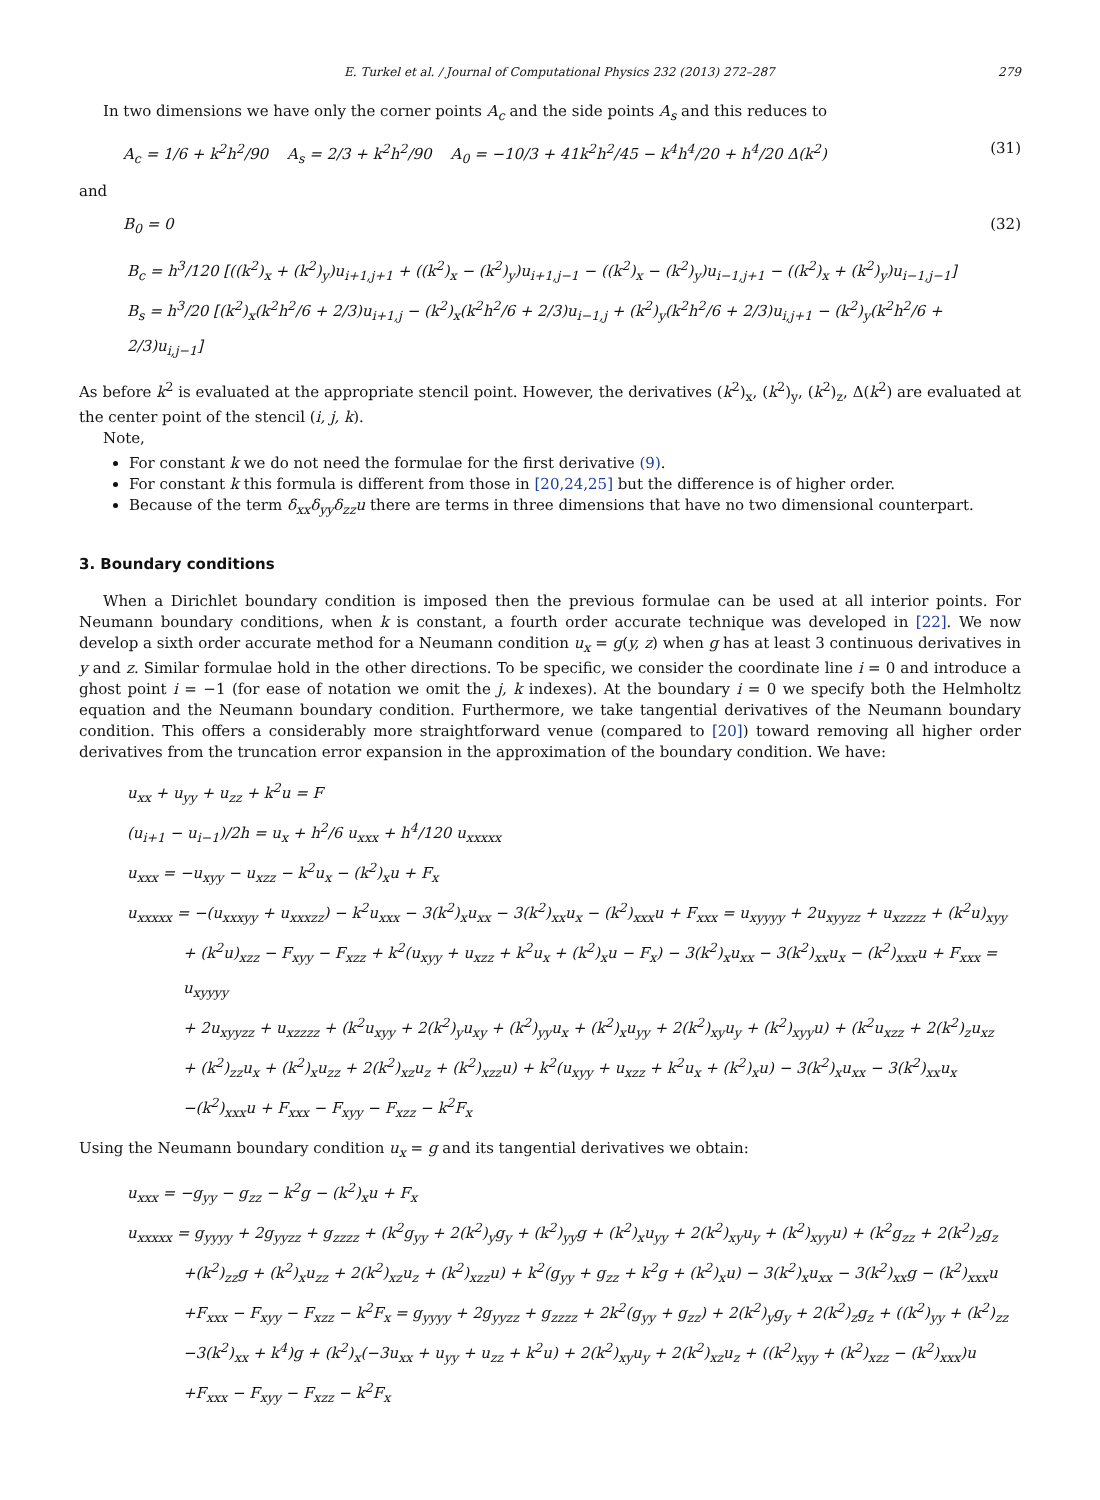E. Turkel et al. / Journal of Computational Physics 232 (2013) 272–287 279
In two dimensions we have only the corner points A<sub>c</sub> and the side points A<sub>s</sub> and this reduces to
A<sub>c</sub> = 1/6 + k<sup>2</sup>h<sup>2</sup>/90 A<sub>s</sub> = 2/3 + k<sup>2</sup>h<sup>2</sup>/90 A<sub>0</sub> = −10/3 + 41k<sup>2</sup>h<sup>2</sup>/45 − k<sup>4</sup>h<sup>4</sup>/20 + h<sup>4</sup>/20 Δ(k<sup>2</sup>) (31)
and
B<sub>0</sub> = 0 (32)
B<sub>c</sub> = h<sup>3</sup>/120 [((k<sup>2</sup>)<sub>x</sub> + (k<sup>2</sup>)<sub>y</sub>)u<sub>i+1,j+1</sub> + ((k<sup>2</sup>)<sub>x</sub> − (k<sup>2</sup>)<sub>y</sub>)u<sub>i+1,j−1</sub> − ((k<sup>2</sup>)<sub>x</sub> − (k<sup>2</sup>)<sub>y</sub>)u<sub>i−1,j+1</sub> − ((k<sup>2</sup>)<sub>x</sub> + (k<sup>2</sup>)<sub>y</sub>)u<sub>i−1,j−1</sub>]
B<sub>s</sub> = h<sup>3</sup>/20 [(k<sup>2</sup>)<sub>x</sub>(k<sup>2</sup>h<sup>2</sup>/6 + 2/3)u<sub>i+1,j</sub> − (k<sup>2</sup>)<sub>x</sub>(k<sup>2</sup>h<sup>2</sup>/6 + 2/3)u<sub>i−1,j</sub> + (k<sup>2</sup>)<sub>y</sub>(k<sup>2</sup>h<sup>2</sup>/6 + 2/3)u<sub>i,j+1</sub> − (k<sup>2</sup>)<sub>y</sub>(k<sup>2</sup>h<sup>2</sup>/6 + 2/3)u<sub>i,j−1</sub>]
As before k<sup>2</sup> is evaluated at the appropriate stencil point. However, the derivatives (k<sup>2</sup>)<sub>x</sub>, (k<sup>2</sup>)<sub>y</sub>, (k<sup>2</sup>)<sub>z</sub>, Δ(k<sup>2</sup>) are evaluated at the center point of the stencil (i, j, k).
Note,
For constant k we do not need the formulae for the first derivative (9).
For constant k this formula is different from those in [20,24,25] but the difference is of higher order.
Because of the term δ<sub>xx</sub>δ<sub>yy</sub>δ<sub>zz</sub>u there are terms in three dimensions that have no two dimensional counterpart.
3. Boundary conditions
When a Dirichlet boundary condition is imposed then the previous formulae can be used at all interior points. For Neumann boundary conditions, when k is constant, a fourth order accurate technique was developed in [22]. We now develop a sixth order accurate method for a Neumann condition u<sub>x</sub> = g(y, z) when g has at least 3 continuous derivatives in y and z. Similar formulae hold in the other directions. To be specific, we consider the coordinate line i = 0 and introduce a ghost point i = −1 (for ease of notation we omit the j, k indexes). At the boundary i = 0 we specify both the Helmholtz equation and the Neumann boundary condition. Furthermore, we take tangential derivatives of the Neumann boundary condition. This offers a considerably more straightforward venue (compared to [20]) toward removing all higher order derivatives from the truncation error expansion in the approximation of the boundary condition. We have:
u<sub>xx</sub> + u<sub>yy</sub> + u<sub>zz</sub> + k<sup>2</sup>u = F
(u<sub>i+1</sub> − u<sub>i−1</sub>)/2h = u<sub>x</sub> + h<sup>2</sup>/6 u<sub>xxx</sub> + h<sup>4</sup>/120 u<sub>xxxxx</sub>
u<sub>xxx</sub> = −u<sub>xyy</sub> − u<sub>xzz</sub> − k<sup>2</sup>u<sub>x</sub> − (k<sup>2</sup>)<sub>x</sub>u + F<sub>x</sub>
u<sub>xxxxx</sub> = −(u<sub>xxxyy</sub> + u<sub>xxxzz</sub>) − k<sup>2</sup>u<sub>xxx</sub> − 3(k<sup>2</sup>)<sub>x</sub>u<sub>xx</sub> − 3(k<sup>2</sup>)<sub>xx</sub>u<sub>x</sub> − (k<sup>2</sup>)<sub>xxx</sub>u + F<sub>xxx</sub> = u<sub>xyyyy</sub> + 2u<sub>xyyzz</sub> + u<sub>xzzzz</sub> + (k<sup>2</sup>u)<sub>xyy</sub>
+ (k<sup>2</sup>u)<sub>xzz</sub> − F<sub>xyy</sub> − F<sub>xzz</sub> + k<sup>2</sup>(u<sub>xyy</sub> + u<sub>xzz</sub> + k<sup>2</sup>u<sub>x</sub> + (k<sup>2</sup>)<sub>x</sub>u − F<sub>x</sub>) − 3(k<sup>2</sup>)<sub>x</sub>u<sub>xx</sub> − 3(k<sup>2</sup>)<sub>xx</sub>u<sub>x</sub> − (k<sup>2</sup>)<sub>xxx</sub>u + F<sub>xxx</sub> = u<sub>xyyyy</sub>
+ 2u<sub>xyyzz</sub> + u<sub>xzzzz</sub> + (k<sup>2</sup>u<sub>xyy</sub> + 2(k<sup>2</sup>)<sub>y</sub>u<sub>xy</sub> + (k<sup>2</sup>)<sub>yy</sub>u<sub>x</sub> + (k<sup>2</sup>)<sub>x</sub>u<sub>yy</sub> + 2(k<sup>2</sup>)<sub>xy</sub>u<sub>y</sub> + (k<sup>2</sup>)<sub>xyy</sub>u) + (k<sup>2</sup>u<sub>xzz</sub> + 2(k<sup>2</sup>)<sub>z</sub>u<sub>xz</sub>
+ (k<sup>2</sup>)<sub>zz</sub>u<sub>x</sub> + (k<sup>2</sup>)<sub>x</sub>u<sub>zz</sub> + 2(k<sup>2</sup>)<sub>xz</sub>u<sub>z</sub> + (k<sup>2</sup>)<sub>xzz</sub>u) + k<sup>2</sup>(u<sub>xyy</sub> + u<sub>xzz</sub> + k<sup>2</sup>u<sub>x</sub> + (k<sup>2</sup>)<sub>x</sub>u) − 3(k<sup>2</sup>)<sub>x</sub>u<sub>xx</sub> − 3(k<sup>2</sup>)<sub>xx</sub>u<sub>x</sub>
−(k<sup>2</sup>)<sub>xxx</sub>u + F<sub>xxx</sub> − F<sub>xyy</sub> − F<sub>xzz</sub> − k<sup>2</sup>F<sub>x</sub>
Using the Neumann boundary condition u<sub>x</sub> = g and its tangential derivatives we obtain:
u<sub>xxx</sub> = −g<sub>yy</sub> − g<sub>zz</sub> − k<sup>2</sup>g − (k<sup>2</sup>)<sub>x</sub>u + F<sub>x</sub>
u<sub>xxxxx</sub> = g<sub>yyyy</sub> + 2g<sub>yyzz</sub> + g<sub>zzzz</sub> + (k<sup>2</sup>g<sub>yy</sub> + 2(k<sup>2</sup>)<sub>y</sub>g<sub>y</sub> + (k<sup>2</sup>)<sub>yy</sub>g + (k<sup>2</sup>)<sub>x</sub>u<sub>yy</sub> + 2(k<sup>2</sup>)<sub>xy</sub>u<sub>y</sub> + (k<sup>2</sup>)<sub>xyy</sub>u) + (k<sup>2</sup>g<sub>zz</sub> + 2(k<sup>2</sup>)<sub>z</sub>g<sub>z</sub>
+(k<sup>2</sup>)<sub>zz</sub>g + (k<sup>2</sup>)<sub>x</sub>u<sub>zz</sub> + 2(k<sup>2</sup>)<sub>xz</sub>u<sub>z</sub> + (k<sup>2</sup>)<sub>xzz</sub>u) + k<sup>2</sup>(g<sub>yy</sub> + g<sub>zz</sub> + k<sup>2</sup>g + (k<sup>2</sup>)<sub>x</sub>u) − 3(k<sup>2</sup>)<sub>x</sub>u<sub>xx</sub> − 3(k<sup>2</sup>)<sub>xx</sub>g − (k<sup>2</sup>)<sub>xxx</sub>u
+F<sub>xxx</sub> − F<sub>xyy</sub> − F<sub>xzz</sub> − k<sup>2</sup>F<sub>x</sub> = g<sub>yyyy</sub> + 2g<sub>yyzz</sub> + g<sub>zzzz</sub> + 2k<sup>2</sup>(g<sub>yy</sub> + g<sub>zz</sub>) + 2(k<sup>2</sup>)<sub>y</sub>g<sub>y</sub> + 2(k<sup>2</sup>)<sub>z</sub>g<sub>z</sub> + ((k<sup>2</sup>)<sub>yy</sub> + (k<sup>2</sup>)<sub>zz</sub>
−3(k<sup>2</sup>)<sub>xx</sub> + k<sup>4</sup>)g + (k<sup>2</sup>)<sub>x</sub>(−3u<sub>xx</sub> + u<sub>yy</sub> + u<sub>zz</sub> + k<sup>2</sup>u) + 2(k<sup>2</sup>)<sub>xy</sub>u<sub>y</sub> + 2(k<sup>2</sup>)<sub>xz</sub>u<sub>z</sub> + ((k<sup>2</sup>)<sub>xyy</sub> + (k<sup>2</sup>)<sub>xzz</sub> − (k<sup>2</sup>)<sub>xxx</sub>)u
+F<sub>xxx</sub> − F<sub>xyy</sub> − F<sub>xzz</sub> − k<sup>2</sup>F<sub>x</sub>